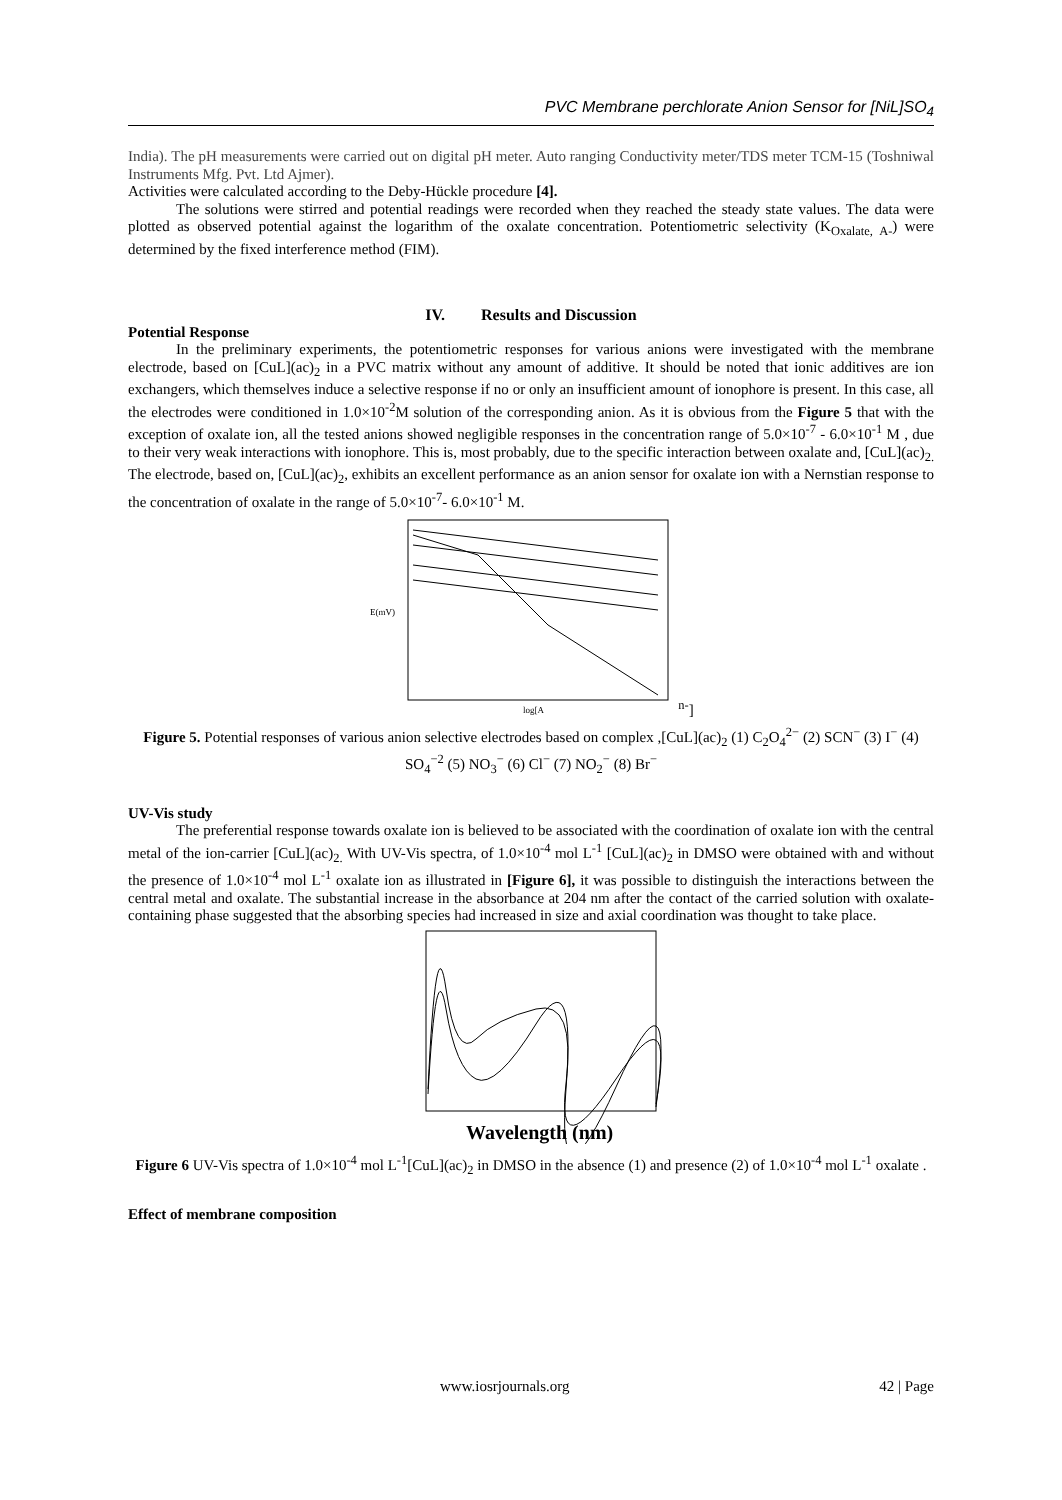PVC Membrane perchlorate Anion Sensor for [NiL]SO<sub>4</sub>
India). The pH measurements were carried out on digital pH meter. Auto ranging Conductivity meter/TDS meter TCM-15 (Toshniwal Instruments Mfg. Pvt. Ltd Ajmer).
Activities were calculated according to the Deby-Hückle procedure [4].
The solutions were stirred and potential readings were recorded when they reached the steady state values. The data were plotted as observed potential against the logarithm of the oxalate concentration. Potentiometric selectivity (K<sub>Oxalate, A-</sub>) were determined by the fixed interference method (FIM).
IV. Results and Discussion
Potential Response
In the preliminary experiments, the potentiometric responses for various anions were investigated with the membrane electrode, based on [CuL](ac)<sub>2</sub> in a PVC matrix without any amount of additive. It should be noted that ionic additives are ion exchangers, which themselves induce a selective response if no or only an insufficient amount of ionophore is present. In this case, all the electrodes were conditioned in 1.0×10<sup>-2</sup>M solution of the corresponding anion. As it is obvious from the Figure 5 that with the exception of oxalate ion, all the tested anions showed negligible responses in the concentration range of 5.0×10<sup>-7</sup> - 6.0×10<sup>-1</sup> M , due to their very weak interactions with ionophore. This is, most probably, due to the specific interaction between oxalate and, [CuL](ac)<sub>2.</sub> The electrode, based on, [CuL](ac)<sub>2</sub>, exhibits an excellent performance as an anion sensor for oxalate ion with a Nernstian response to the concentration of oxalate in the range of 5.0×10<sup>-7</sup>- 6.0×10<sup>-1</sup> M.
E(mV)
log[An-]
Figure 5. Potential responses of various anion selective electrodes based on complex ,[CuL](ac)<sub>2</sub> (1) C<sub>2</sub>O<sub>4</sub><sup>2−</sup> (2) SCN<sup>−</sup> (3) I<sup>−</sup> (4) SO<sub>4</sub><sup>−2</sup> (5) NO<sub>3</sub><sup>−</sup> (6) Cl<sup>−</sup> (7) NO<sub>2</sub><sup>−</sup> (8) Br<sup>−</sup>
UV-Vis study
The preferential response towards oxalate ion is believed to be associated with the coordination of oxalate ion with the central metal of the ion-carrier [CuL](ac)<sub>2.</sub> With UV-Vis spectra, of 1.0×10<sup>-4</sup> mol L<sup>-1</sup> [CuL](ac)<sub>2</sub> in DMSO were obtained with and without the presence of 1.0×10<sup>-4</sup> mol L<sup>-1</sup> oxalate ion as illustrated in [Figure 6], it was possible to distinguish the interactions between the central metal and oxalate. The substantial increase in the absorbance at 204 nm after the contact of the carried solution with oxalate-containing phase suggested that the absorbing species had increased in size and axial coordination was thought to take place.
Wavelength (nm)
Figure 6 UV-Vis spectra of 1.0×10<sup>-4</sup> mol L<sup>-1</sup>[CuL](ac)<sub>2</sub> in DMSO in the absence (1) and presence (2) of 1.0×10<sup>-4</sup> mol L<sup>-1</sup> oxalate .
Effect of membrane composition
www.iosrjournals.org 42 | Page